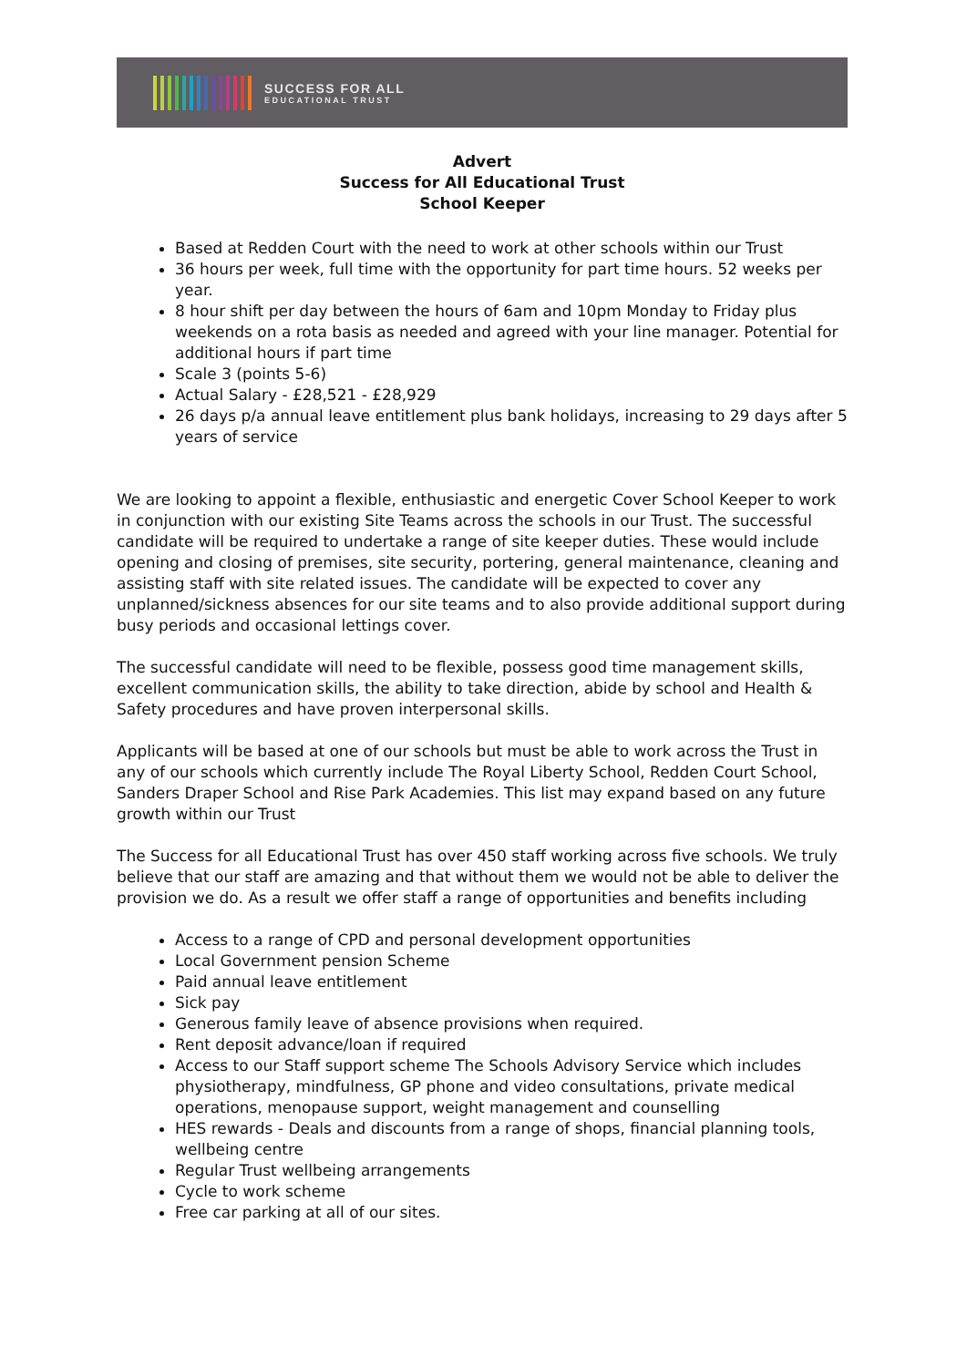SUCCESS FOR ALL
EDUCATIONAL TRUST
Advert
Success for All Educational Trust
School Keeper
Based at Redden Court with the need to work at other schools within our Trust
36 hours per week, full time with the opportunity for part time hours. 52 weeks per year.
8 hour shift per day between the hours of 6am and 10pm Monday to Friday plus weekends on a rota basis as needed and agreed with your line manager. Potential for additional hours if part time
Scale 3 (points 5-6)
Actual Salary - £28,521 - £28,929
26 days p/a annual leave entitlement plus bank holidays, increasing to 29 days after 5 years of service
We are looking to appoint a flexible, enthusiastic and energetic Cover School Keeper to work in conjunction with our existing Site Teams across the schools in our Trust. The successful candidate will be required to undertake a range of site keeper duties. These would include opening and closing of premises, site security, portering, general maintenance, cleaning and assisting staff with site related issues. The candidate will be expected to cover any unplanned/sickness absences for our site teams and to also provide additional support during busy periods and occasional lettings cover.
The successful candidate will need to be flexible, possess good time management skills, excellent communication skills, the ability to take direction, abide by school and Health & Safety procedures and have proven interpersonal skills.
Applicants will be based at one of our schools but must be able to work across the Trust in any of our schools which currently include The Royal Liberty School, Redden Court School, Sanders Draper School and Rise Park Academies. This list may expand based on any future growth within our Trust
The Success for all Educational Trust has over 450 staff working across five schools. We truly believe that our staff are amazing and that without them we would not be able to deliver the provision we do. As a result we offer staff a range of opportunities and benefits including
Access to a range of CPD and personal development opportunities
Local Government pension Scheme
Paid annual leave entitlement
Sick pay
Generous family leave of absence provisions when required.
Rent deposit advance/loan if required
Access to our Staff support scheme The Schools Advisory Service which includes physiotherapy, mindfulness, GP phone and video consultations, private medical operations, menopause support, weight management and counselling
HES rewards - Deals and discounts from a range of shops, financial planning tools, wellbeing centre
Regular Trust wellbeing arrangements
Cycle to work scheme
Free car parking at all of our sites.